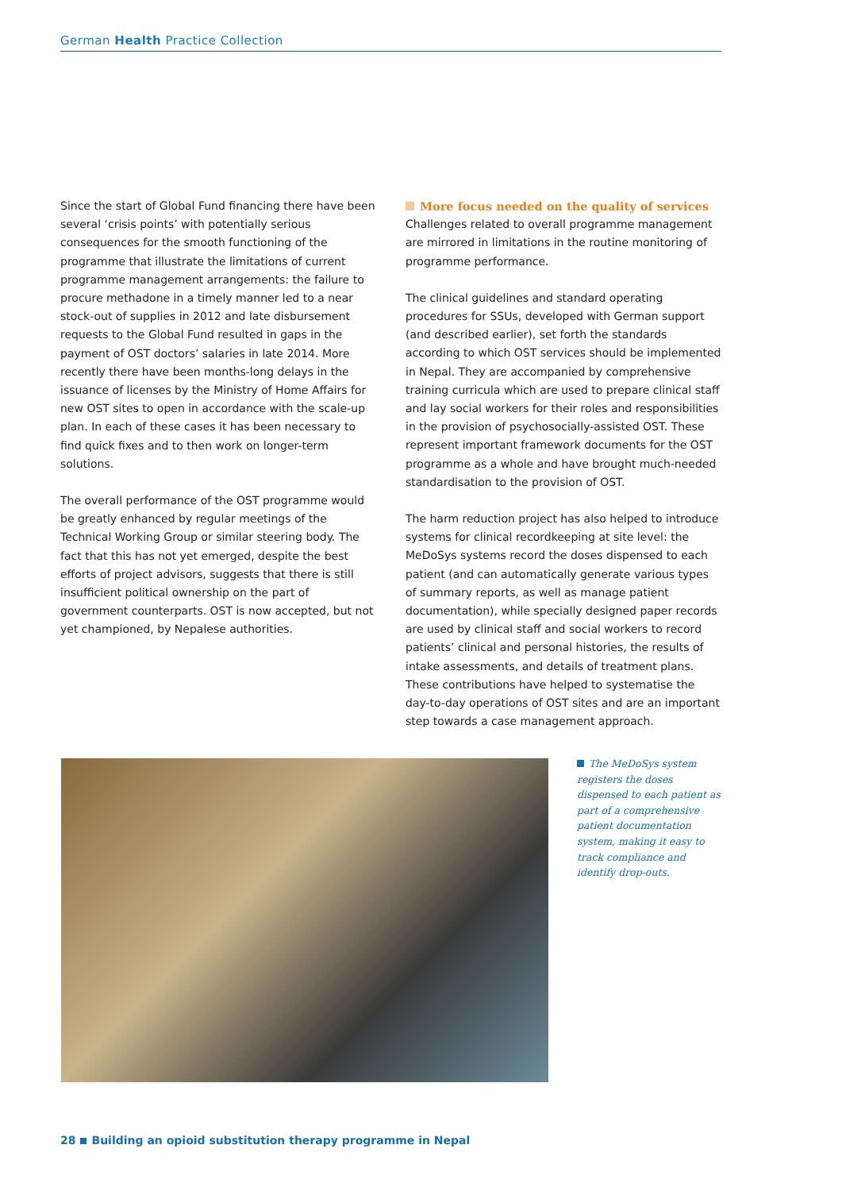German Health Practice Collection
Since the start of Global Fund financing there have been several ‘crisis points’ with potentially serious consequences for the smooth functioning of the programme that illustrate the limitations of current programme management arrangements: the failure to procure methadone in a timely manner led to a near stock-out of supplies in 2012 and late disbursement requests to the Global Fund resulted in gaps in the payment of OST doctors’ salaries in late 2014. More recently there have been months-long delays in the issuance of licenses by the Ministry of Home Affairs for new OST sites to open in accordance with the scale-up plan. In each of these cases it has been necessary to find quick fixes and to then work on longer-term solutions.
The overall performance of the OST programme would be greatly enhanced by regular meetings of the Technical Working Group or similar steering body. The fact that this has not yet emerged, despite the best efforts of project advisors, suggests that there is still insufficient political ownership on the part of government counterparts. OST is now accepted, but not yet championed, by Nepalese authorities.
More focus needed on the quality of services
Challenges related to overall programme management are mirrored in limitations in the routine monitoring of programme performance.
The clinical guidelines and standard operating procedures for SSUs, developed with German support (and described earlier), set forth the standards according to which OST services should be implemented in Nepal. They are accompanied by comprehensive training curricula which are used to prepare clinical staff and lay social workers for their roles and responsibilities in the provision of psychosocially-assisted OST. These represent important framework documents for the OST programme as a whole and have brought much-needed standardisation to the provision of OST.
The harm reduction project has also helped to introduce systems for clinical recordkeeping at site level: the MeDoSys systems record the doses dispensed to each patient (and can automatically generate various types of summary reports, as well as manage patient documentation), while specially designed paper records are used by clinical staff and social workers to record patients’ clinical and personal histories, the results of intake assessments, and details of treatment plans. These contributions have helped to systematise the day-to-day operations of OST sites and are an important step towards a case management approach.
The MeDoSys system registers the doses dispensed to each patient as part of a comprehensive patient documentation system, making it easy to track compliance and identify drop-outs.
28 Building an opioid substitution therapy programme in Nepal